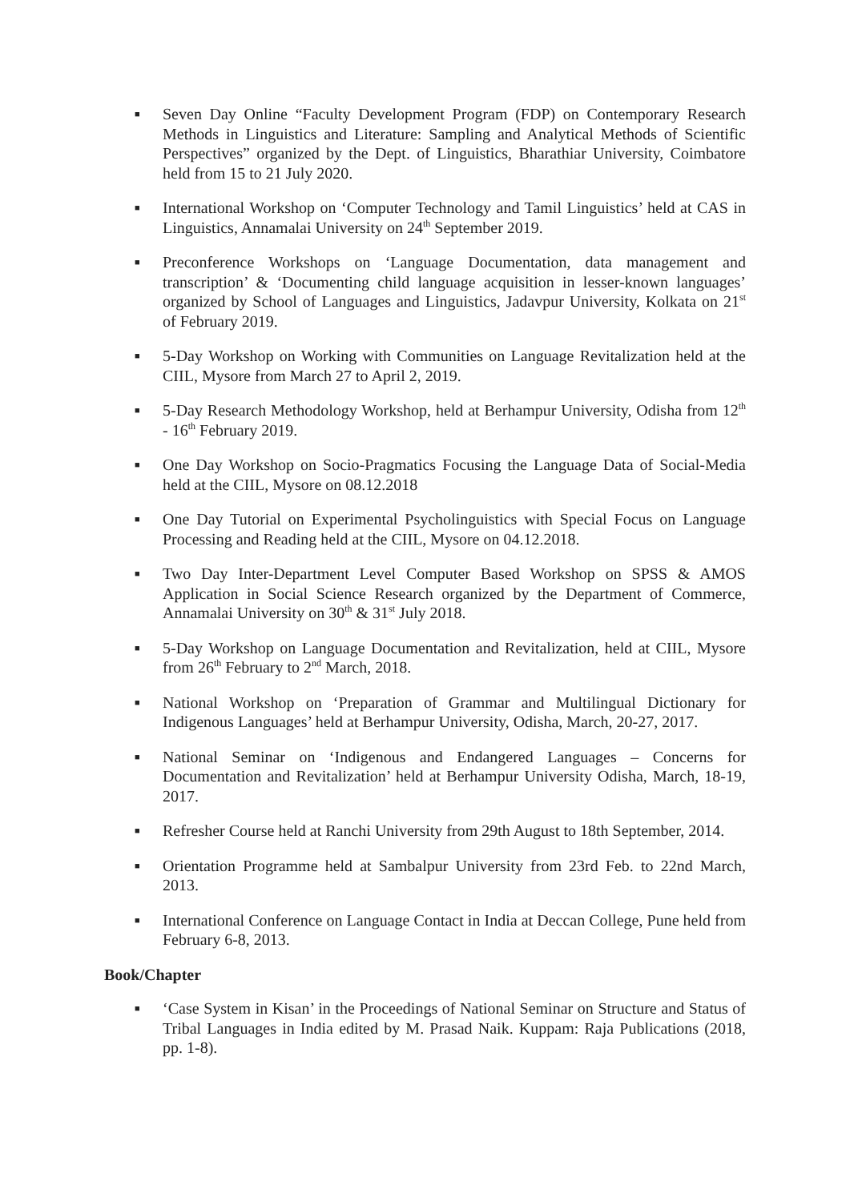■ Seven Day Online “Faculty Development Program (FDP) on Contemporary Research Methods in Linguistics and Literature: Sampling and Analytical Methods of Scientific Perspectives” organized by the Dept. of Linguistics, Bharathiar University, Coimbatore held from 15 to 21 July 2020.
■ International Workshop on ‘Computer Technology and Tamil Linguistics’ held at CAS in Linguistics, Annamalai University on 24<sup>th</sup> September 2019.
■ Preconference Workshops on ‘Language Documentation, data management and transcription’ & ‘Documenting child language acquisition in lesser-known languages’ organized by School of Languages and Linguistics, Jadavpur University, Kolkata on 21<sup>st</sup> of February 2019.
■ 5-Day Workshop on Working with Communities on Language Revitalization held at the CIIL, Mysore from March 27 to April 2, 2019.
■ 5-Day Research Methodology Workshop, held at Berhampur University, Odisha from 12<sup>th</sup> - 16<sup>th</sup> February 2019.
■ One Day Workshop on Socio-Pragmatics Focusing the Language Data of Social-Media held at the CIIL, Mysore on 08.12.2018
■ One Day Tutorial on Experimental Psycholinguistics with Special Focus on Language Processing and Reading held at the CIIL, Mysore on 04.12.2018.
■ Two Day Inter-Department Level Computer Based Workshop on SPSS & AMOS Application in Social Science Research organized by the Department of Commerce, Annamalai University on 30<sup>th</sup> & 31<sup>st</sup> July 2018.
■ 5-Day Workshop on Language Documentation and Revitalization, held at CIIL, Mysore from 26<sup>th</sup> February to 2<sup>nd</sup> March, 2018.
■ National Workshop on ‘Preparation of Grammar and Multilingual Dictionary for Indigenous Languages’ held at Berhampur University, Odisha, March, 20-27, 2017.
■ National Seminar on ‘Indigenous and Endangered Languages – Concerns for Documentation and Revitalization’ held at Berhampur University Odisha, March, 18-19, 2017.
■ Refresher Course held at Ranchi University from 29th August to 18th September, 2014.
■ Orientation Programme held at Sambalpur University from 23rd Feb. to 22nd March, 2013.
■ International Conference on Language Contact in India at Deccan College, Pune held from February 6-8, 2013.
Book/Chapter
■ ‘Case System in Kisan’ in the Proceedings of National Seminar on Structure and Status of Tribal Languages in India edited by M. Prasad Naik. Kuppam: Raja Publications (2018, pp. 1-8).